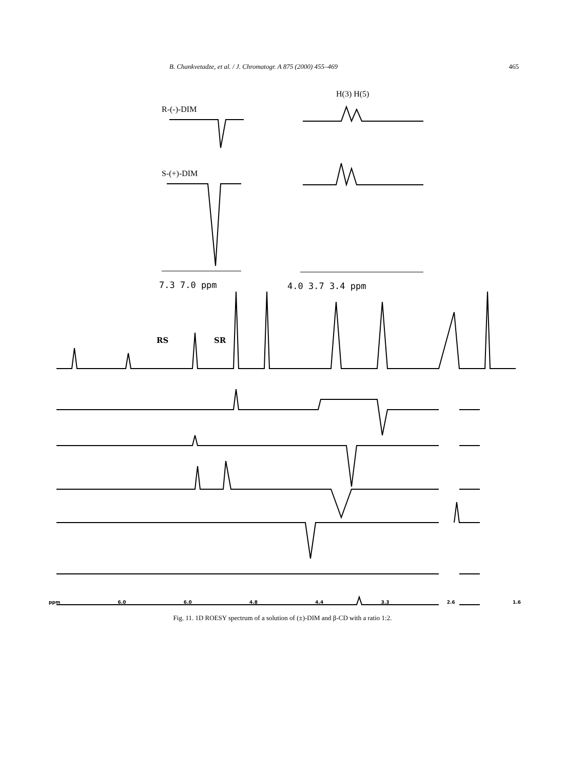B. Chankvetadze, et al. / J. Chromatogr. A 875 (2000) 455–469 465
H(3) H(5)
R-(-)-DIM
S-(+)-DIM
7.3 7.0 ppm
4.0 3.7 3.4 ppm
RS
SR
ppm 6.0 6.0 4.8 4.4 3.3 2.6 1.6
Fig. 11. 1D ROESY spectrum of a solution of (±)-DIM and β-CD with a ratio 1:2.